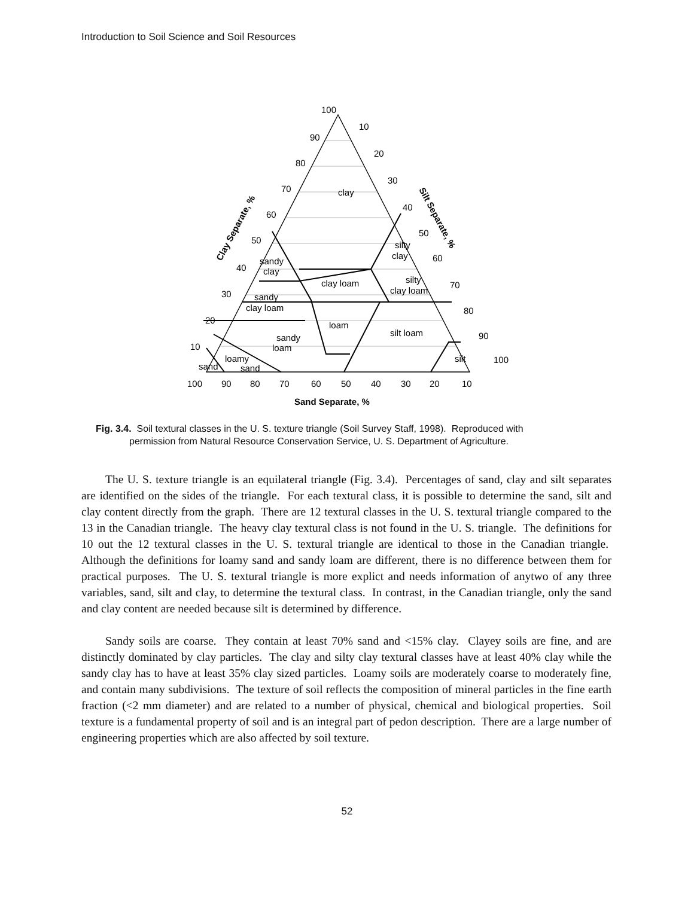Introduction to Soil Science and Soil Resources
clay
silty
clay
sandy
clay
clay loam
silty
clay loam
sandy
clay loam
loam
silt loam
sandy
loam
loamy
sand
sand
silt
100
90
80
70
60
50
40
30
20
10
10
20
30
40
50
60
70
80
90
100
100
90
80
70
60
50
40
30
20
10
Sand Separate, %
Clay Separate, %
Silt Separate, %
Fig. 3.4. Soil textural classes in the U. S. texture triangle (Soil Survey Staff, 1998). Reproduced with
permission from Natural Resource Conservation Service, U. S. Department of Agriculture.
The U. S. texture triangle is an equilateral triangle (Fig. 3.4). Percentages of sand, clay and silt separates are identified on the sides of the triangle. For each textural class, it is possible to determine the sand, silt and clay content directly from the graph. There are 12 textural classes in the U. S. textural triangle compared to the 13 in the Canadian triangle. The heavy clay textural class is not found in the U. S. triangle. The definitions for 10 out the 12 textural classes in the U. S. textural triangle are identical to those in the Canadian triangle. Although the definitions for loamy sand and sandy loam are different, there is no difference between them for practical purposes. The U. S. textural triangle is more explict and needs information of anytwo of any three variables, sand, silt and clay, to determine the textural class. In contrast, in the Canadian triangle, only the sand and clay content are needed because silt is determined by difference.
Sandy soils are coarse. They contain at least 70% sand and <15% clay. Clayey soils are fine, and are distinctly dominated by clay particles. The clay and silty clay textural classes have at least 40% clay while the sandy clay has to have at least 35% clay sized particles. Loamy soils are moderately coarse to moderately fine, and contain many subdivisions. The texture of soil reflects the composition of mineral particles in the fine earth fraction (<2 mm diameter) and are related to a number of physical, chemical and biological properties. Soil texture is a fundamental property of soil and is an integral part of pedon description. There are a large number of engineering properties which are also affected by soil texture.
52